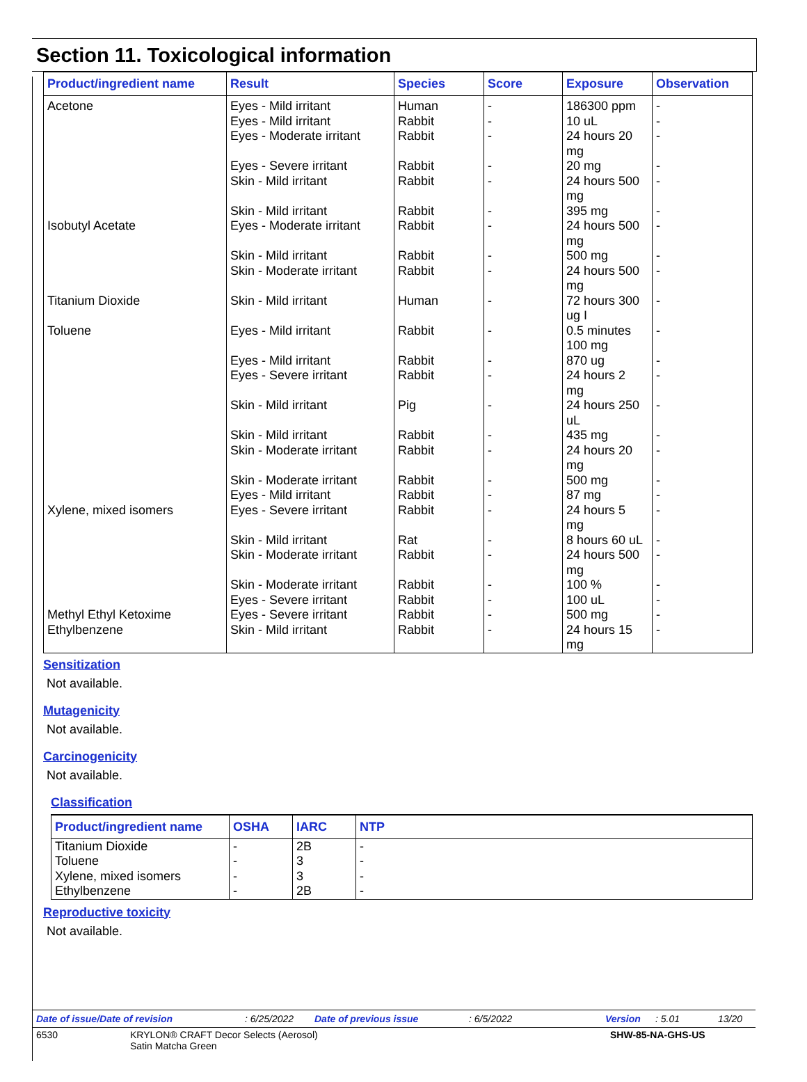Section 11. Toxicological information
| Product/ingredient name | Result | Species | Score | Exposure | Observation |
| --- | --- | --- | --- | --- | --- |
| Acetone Isobutyl Acetate Titanium Dioxide Toluene Xylene, mixed isomers Methyl Ethyl Ketoxime Ethylbenzene | Eyes - Mild irritant Eyes - Mild irritant Eyes - Moderate irritant Eyes - Severe irritant Skin - Mild irritant Skin - Mild irritant Eyes - Moderate irritant Skin - Mild irritant Skin - Moderate irritant Skin - Mild irritant Eyes - Mild irritant Eyes - Mild irritant Eyes - Severe irritant Skin - Mild irritant Skin - Mild irritant Skin - Moderate irritant Skin - Moderate irritant Eyes - Mild irritant Eyes - Severe irritant Skin - Mild irritant Skin - Moderate irritant Skin - Moderate irritant Eyes - Severe irritant Eyes - Severe irritant Skin - Mild irritant | Human Rabbit Rabbit Rabbit Rabbit Rabbit Rabbit Rabbit Rabbit Human Rabbit Rabbit Rabbit Pig Rabbit Rabbit Rabbit Rabbit Rabbit Rat Rabbit Rabbit Rabbit Rabbit Rabbit | - - - - - - - - - - - - - - - - - - - - - - - - - | 186300 ppm 10 uL 24 hours 20 mg 20 mg 24 hours 500 mg 395 mg 24 hours 500 mg 500 mg 24 hours 500 mg 72 hours 300 ug I 0.5 minutes 100 mg 870 ug 24 hours 2 mg 24 hours 250 uL 435 mg 24 hours 20 mg 500 mg 87 mg 24 hours 5 mg 8 hours 60 uL 24 hours 500 mg 100 % 100 uL 500 mg 24 hours 15 mg | - - - - - - - - - - - - - - - - - - - - - - - - - |
Sensitization
Not available.
Mutagenicity
Not available.
Carcinogenicity
Not available.
Classification
| Product/ingredient name | OSHA | IARC | NTP |
| --- | --- | --- | --- |
| Titanium Dioxide Toluene Xylene, mixed isomers Ethylbenzene | - - - - | 2B 3 3 2B | - - - - |
Reproductive toxicity
Not available.
Date of issue/Date of revision: 6/25/2022 Date of previous issue: 6/5/2022 Version: 5.01 13/20
6530 KRYLON® CRAFT Decor Selects (Aerosol)
Satin Matcha Green SHW-85-NA-GHS-US